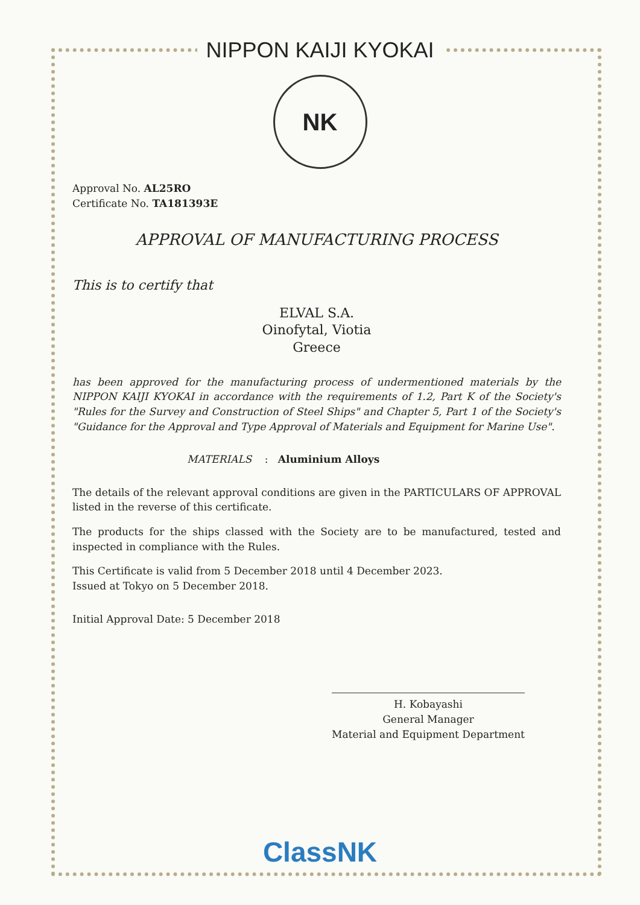NIPPON KAIJI KYOKAI
NK
Approval No. AL25RO
Certificate No. TA181393E
APPROVAL OF MANUFACTURING PROCESS
This is to certify that
ELVAL S.A.
Oinofytal, Viotia
Greece
has been approved for the manufacturing process of undermentioned materials by the NIPPON KAIJI KYOKAI in accordance with the requirements of 1.2, Part K of the Society's "Rules for the Survey and Construction of Steel Ships" and Chapter 5, Part 1 of the Society's "Guidance for the Approval and Type Approval of Materials and Equipment for Marine Use".
MATERIALS : Aluminium Alloys
The details of the relevant approval conditions are given in the PARTICULARS OF APPROVAL listed in the reverse of this certificate.
The products for the ships classed with the Society are to be manufactured, tested and inspected in compliance with the Rules.
This Certificate is valid from 5 December 2018 until 4 December 2023.
Issued at Tokyo on 5 December 2018.
Initial Approval Date: 5 December 2018
H. Kobayashi
General Manager
Material and Equipment Department
ClassNK